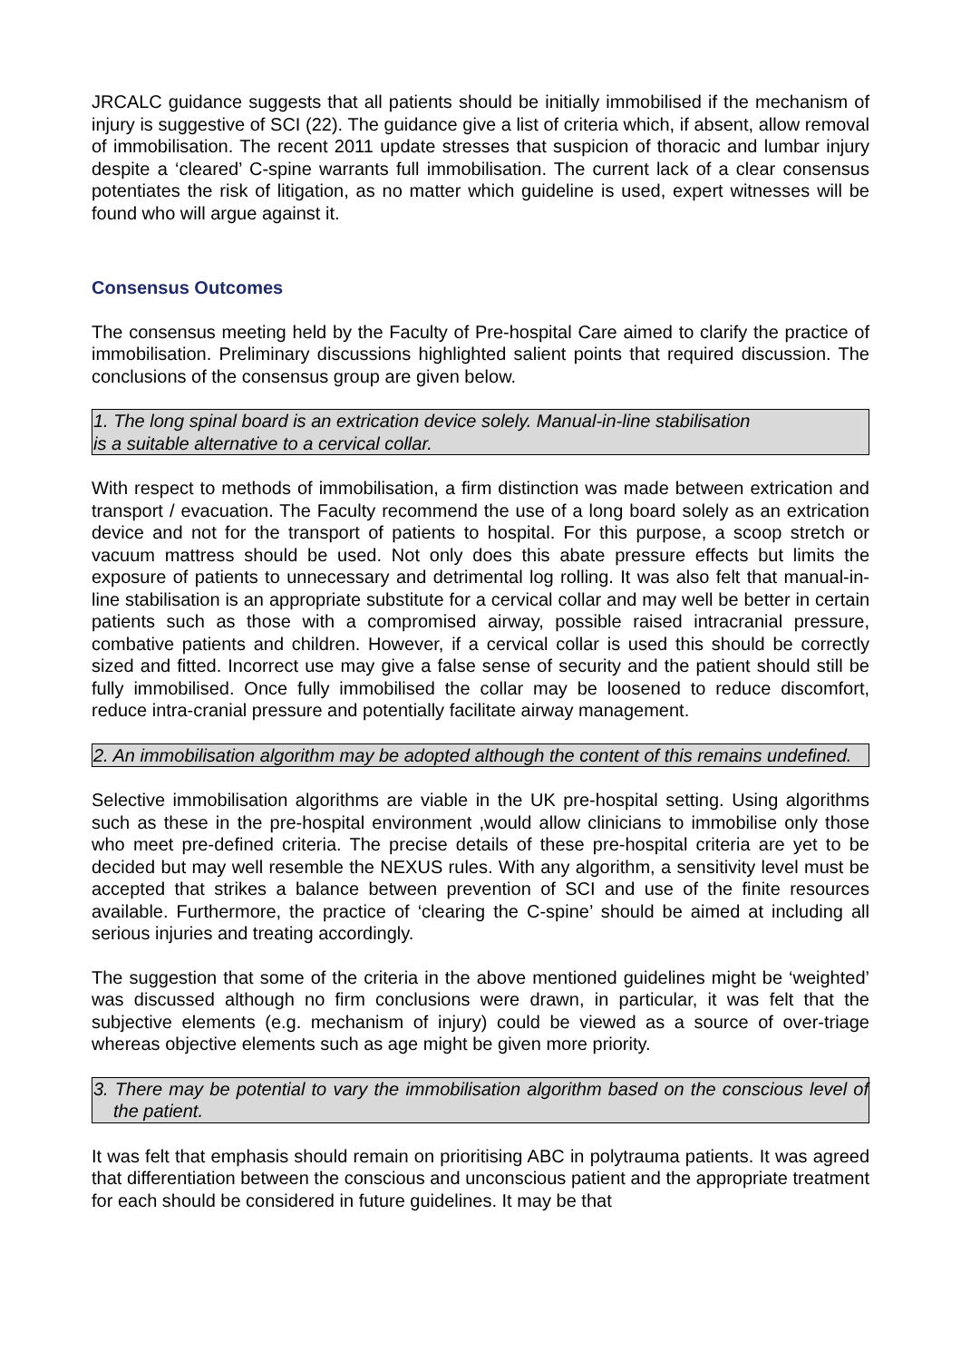JRCALC guidance suggests that all patients should be initially immobilised if the mechanism of injury is suggestive of SCI (22). The guidance give a list of criteria which, if absent, allow removal of immobilisation. The recent 2011 update stresses that suspicion of thoracic and lumbar injury despite a ‘cleared’ C-spine warrants full immobilisation. The current lack of a clear consensus potentiates the risk of litigation, as no matter which guideline is used, expert witnesses will be found who will argue against it.
Consensus Outcomes
The consensus meeting held by the Faculty of Pre-hospital Care aimed to clarify the practice of immobilisation. Preliminary discussions highlighted salient points that required discussion. The conclusions of the consensus group are given below.
1. The long spinal board is an extrication device solely. Manual-in-line stabilisation
is a suitable alternative to a cervical collar.
With respect to methods of immobilisation, a firm distinction was made between extrication and transport / evacuation. The Faculty recommend the use of a long board solely as an extrication device and not for the transport of patients to hospital. For this purpose, a scoop stretch or vacuum mattress should be used. Not only does this abate pressure effects but limits the exposure of patients to unnecessary and detrimental log rolling. It was also felt that manual-in-line stabilisation is an appropriate substitute for a cervical collar and may well be better in certain patients such as those with a compromised airway, possible raised intracranial pressure, combative patients and children. However, if a cervical collar is used this should be correctly sized and fitted. Incorrect use may give a false sense of security and the patient should still be fully immobilised. Once fully immobilised the collar may be loosened to reduce discomfort, reduce intra-cranial pressure and potentially facilitate airway management.
2. An immobilisation algorithm may be adopted although the content of this remains undefined.
Selective immobilisation algorithms are viable in the UK pre-hospital setting. Using algorithms such as these in the pre-hospital environment ,would allow clinicians to immobilise only those who meet pre-defined criteria. The precise details of these pre-hospital criteria are yet to be decided but may well resemble the NEXUS rules. With any algorithm, a sensitivity level must be accepted that strikes a balance between prevention of SCI and use of the finite resources available. Furthermore, the practice of ‘clearing the C-spine’ should be aimed at including all serious injuries and treating accordingly.
The suggestion that some of the criteria in the above mentioned guidelines might be ‘weighted’ was discussed although no firm conclusions were drawn, in particular, it was felt that the subjective elements (e.g. mechanism of injury) could be viewed as a source of over-triage whereas objective elements such as age might be given more priority.
3. There may be potential to vary the immobilisation algorithm based on the conscious level of the patient.
It was felt that emphasis should remain on prioritising ABC in polytrauma patients. It was agreed that differentiation between the conscious and unconscious patient and the appropriate treatment for each should be considered in future guidelines. It may be that